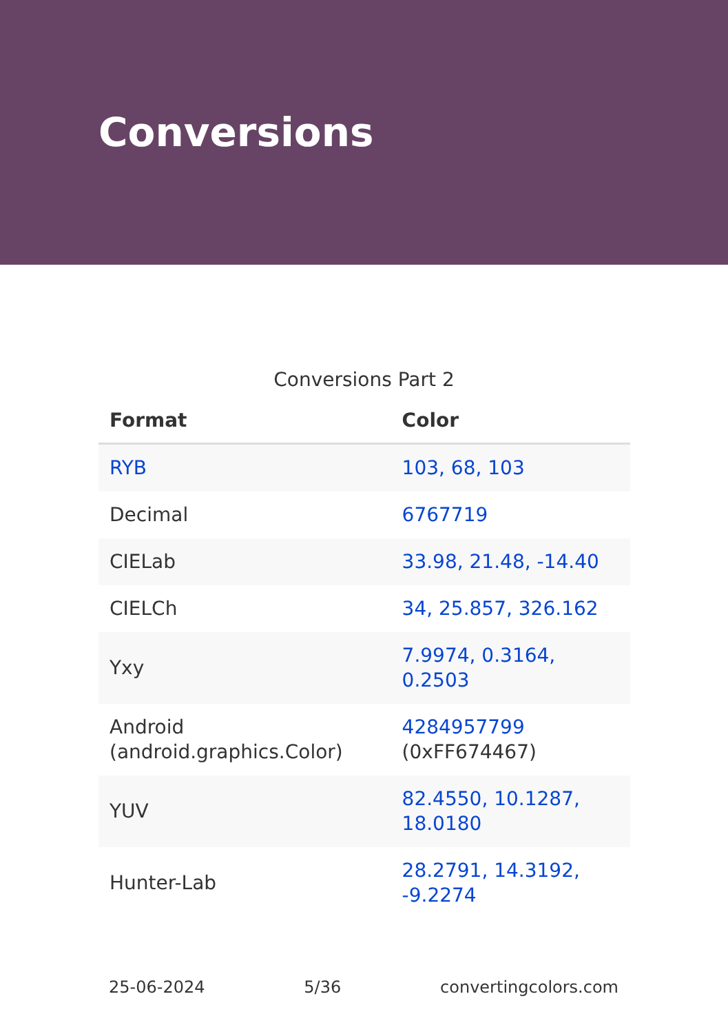Conversions
Conversions Part 2
| Format | Color |
| --- | --- |
| RYB | 103, 68, 103 |
| Decimal | 6767719 |
| CIELab | 33.98, 21.48, -14.40 |
| CIELCh | 34, 25.857, 326.162 |
| Yxy | 7.9974, 0.3164, 0.2503 |
| Android (android.graphics.Color) | 4284957799 (0xFF674467) |
| YUV | 82.4550, 10.1287, 18.0180 |
| Hunter-Lab | 28.2791, 14.3192, -9.2274 |
25-06-2024 5/36 convertingcolors.com